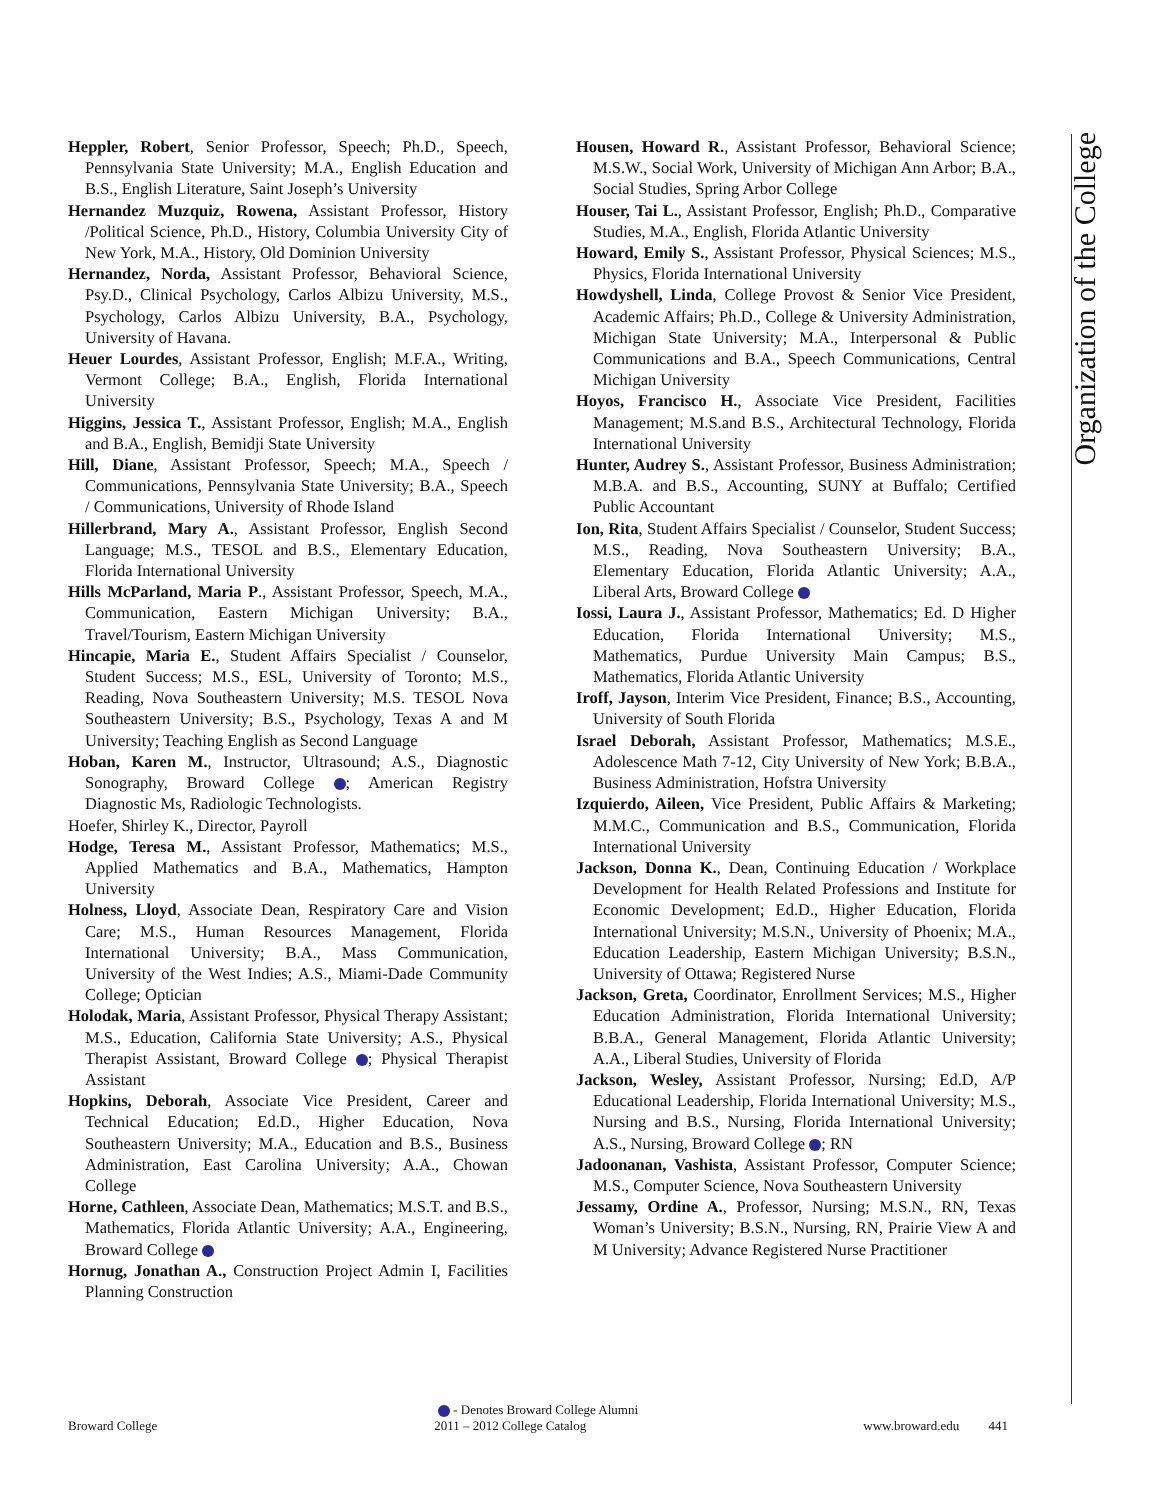Organization of the College
Heppler, Robert, Senior Professor, Speech; Ph.D., Speech, Pennsylvania State University; M.A., English Education and B.S., English Literature, Saint Joseph’s University
Hernandez Muzquiz, Rowena, Assistant Professor, History /Political Science, Ph.D., History, Columbia University City of New York, M.A., History, Old Dominion University
Hernandez, Norda, Assistant Professor, Behavioral Science, Psy.D., Clinical Psychology, Carlos Albizu University, M.S., Psychology, Carlos Albizu University, B.A., Psychology, University of Havana.
Heuer Lourdes, Assistant Professor, English; M.F.A., Writing, Vermont College; B.A., English, Florida International University
Higgins, Jessica T., Assistant Professor, English; M.A., English and B.A., English, Bemidji State University
Hill, Diane, Assistant Professor, Speech; M.A., Speech / Communications, Pennsylvania State University; B.A., Speech / Communications, University of Rhode Island
Hillerbrand, Mary A., Assistant Professor, English Second Language; M.S., TESOL and B.S., Elementary Education, Florida International University
Hills McParland, Maria P., Assistant Professor, Speech, M.A., Communication, Eastern Michigan University; B.A., Travel/Tourism, Eastern Michigan University
Hincapie, Maria E., Student Affairs Specialist / Counselor, Student Success; M.S., ESL, University of Toronto; M.S., Reading, Nova Southeastern University; M.S. TESOL Nova Southeastern University; B.S., Psychology, Texas A and M University; Teaching English as Second Language
Hoban, Karen M., Instructor, Ultrasound; A.S., Diagnostic Sonography, Broward College ; American Registry Diagnostic Ms, Radiologic Technologists.
Hoefer, Shirley K., Director, Payroll
Hodge, Teresa M., Assistant Professor, Mathematics; M.S., Applied Mathematics and B.A., Mathematics, Hampton University
Holness, Lloyd, Associate Dean, Respiratory Care and Vision Care; M.S., Human Resources Management, Florida International University; B.A., Mass Communication, University of the West Indies; A.S., Miami-Dade Community College; Optician
Holodak, Maria, Assistant Professor, Physical Therapy Assistant; M.S., Education, California State University; A.S., Physical Therapist Assistant, Broward College ; Physical Therapist Assistant
Hopkins, Deborah, Associate Vice President, Career and Technical Education; Ed.D., Higher Education, Nova Southeastern University; M.A., Education and B.S., Business Administration, East Carolina University; A.A., Chowan College
Horne, Cathleen, Associate Dean, Mathematics; M.S.T. and B.S., Mathematics, Florida Atlantic University; A.A., Engineering, Broward College
Hornug, Jonathan A., Construction Project Admin I, Facilities Planning Construction
Housen, Howard R., Assistant Professor, Behavioral Science; M.S.W., Social Work, University of Michigan Ann Arbor; B.A., Social Studies, Spring Arbor College
Houser, Tai L., Assistant Professor, English; Ph.D., Comparative Studies, M.A., English, Florida Atlantic University
Howard, Emily S., Assistant Professor, Physical Sciences; M.S., Physics, Florida International University
Howdyshell, Linda, College Provost & Senior Vice President, Academic Affairs; Ph.D., College & University Administration, Michigan State University; M.A., Interpersonal & Public Communications and B.A., Speech Communications, Central Michigan University
Hoyos, Francisco H., Associate Vice President, Facilities Management; M.S.and B.S., Architectural Technology, Florida International University
Hunter, Audrey S., Assistant Professor, Business Administration; M.B.A. and B.S., Accounting, SUNY at Buffalo; Certified Public Accountant
Ion, Rita, Student Affairs Specialist / Counselor, Student Success; M.S., Reading, Nova Southeastern University; B.A., Elementary Education, Florida Atlantic University; A.A., Liberal Arts, Broward College
Iossi, Laura J., Assistant Professor, Mathematics; Ed. D Higher Education, Florida International University; M.S., Mathematics, Purdue University Main Campus; B.S., Mathematics, Florida Atlantic University
Iroff, Jayson, Interim Vice President, Finance; B.S., Accounting, University of South Florida
Israel Deborah, Assistant Professor, Mathematics; M.S.E., Adolescence Math 7-12, City University of New York; B.B.A., Business Administration, Hofstra University
Izquierdo, Aileen, Vice President, Public Affairs & Marketing; M.M.C., Communication and B.S., Communication, Florida International University
Jackson, Donna K., Dean, Continuing Education / Workplace Development for Health Related Professions and Institute for Economic Development; Ed.D., Higher Education, Florida International University; M.S.N., University of Phoenix; M.A., Education Leadership, Eastern Michigan University; B.S.N., University of Ottawa; Registered Nurse
Jackson, Greta, Coordinator, Enrollment Services; M.S., Higher Education Administration, Florida International University; B.B.A., General Management, Florida Atlantic University; A.A., Liberal Studies, University of Florida
Jackson, Wesley, Assistant Professor, Nursing; Ed.D, A/P Educational Leadership, Florida International University; M.S., Nursing and B.S., Nursing, Florida International University; A.S., Nursing, Broward College ; RN
Jadoonanan, Vashista, Assistant Professor, Computer Science; M.S., Computer Science, Nova Southeastern University
Jessamy, Ordine A., Professor, Nursing; M.S.N., RN, Texas Woman’s University; B.S.N., Nursing, RN, Prairie View A and M University; Advance Registered Nurse Practitioner
- Denotes Broward College Alumni
Broward College 2011 – 2012 College Catalog www.broward.edu 441